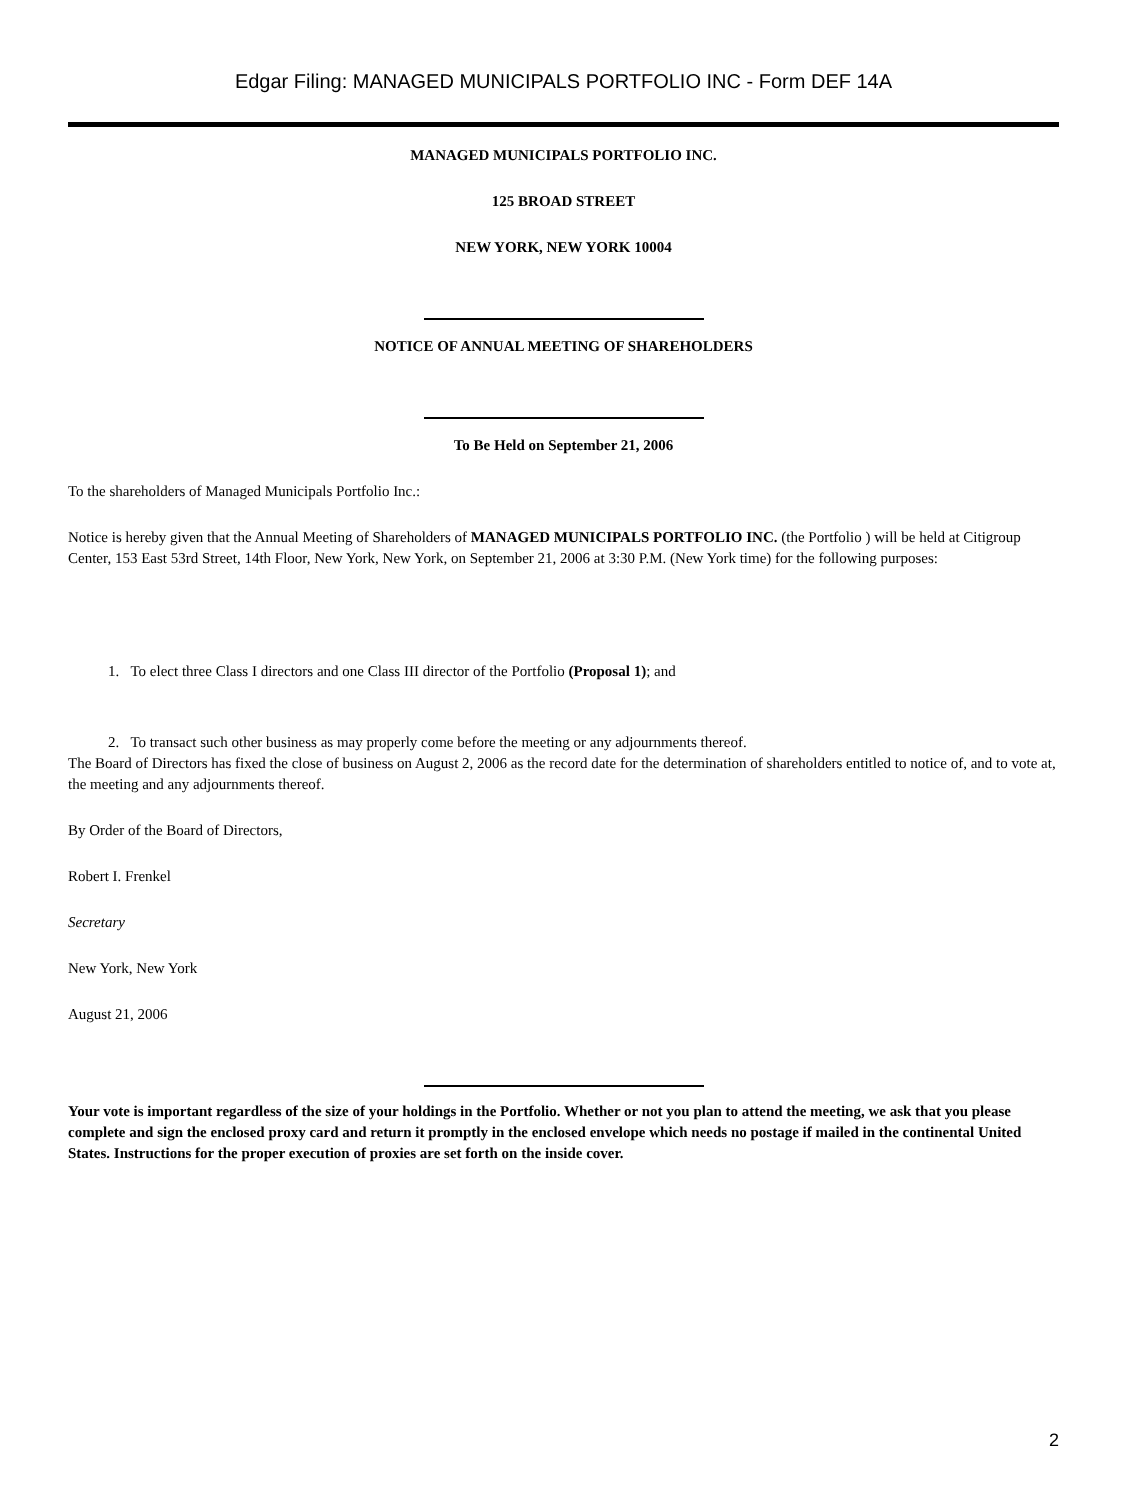Edgar Filing: MANAGED MUNICIPALS PORTFOLIO INC - Form DEF 14A
MANAGED MUNICIPALS PORTFOLIO INC.
125 BROAD STREET
NEW YORK, NEW YORK 10004
NOTICE OF ANNUAL MEETING OF SHAREHOLDERS
To Be Held on September 21, 2006
To the shareholders of Managed Municipals Portfolio Inc.:
Notice is hereby given that the Annual Meeting of Shareholders of MANAGED MUNICIPALS PORTFOLIO INC. (the Portfolio ) will be held at Citigroup Center, 153 East 53rd Street, 14th Floor, New York, New York, on September 21, 2006 at 3:30 P.M. (New York time) for the following purposes:
1. To elect three Class I directors and one Class III director of the Portfolio (Proposal 1); and
2. To transact such other business as may properly come before the meeting or any adjournments thereof.
The Board of Directors has fixed the close of business on August 2, 2006 as the record date for the determination of shareholders entitled to notice of, and to vote at, the meeting and any adjournments thereof.
By Order of the Board of Directors,
Robert I. Frenkel
Secretary
New York, New York
August 21, 2006
Your vote is important regardless of the size of your holdings in the Portfolio. Whether or not you plan to attend the meeting, we ask that you please complete and sign the enclosed proxy card and return it promptly in the enclosed envelope which needs no postage if mailed in the continental United States. Instructions for the proper execution of proxies are set forth on the inside cover.
2